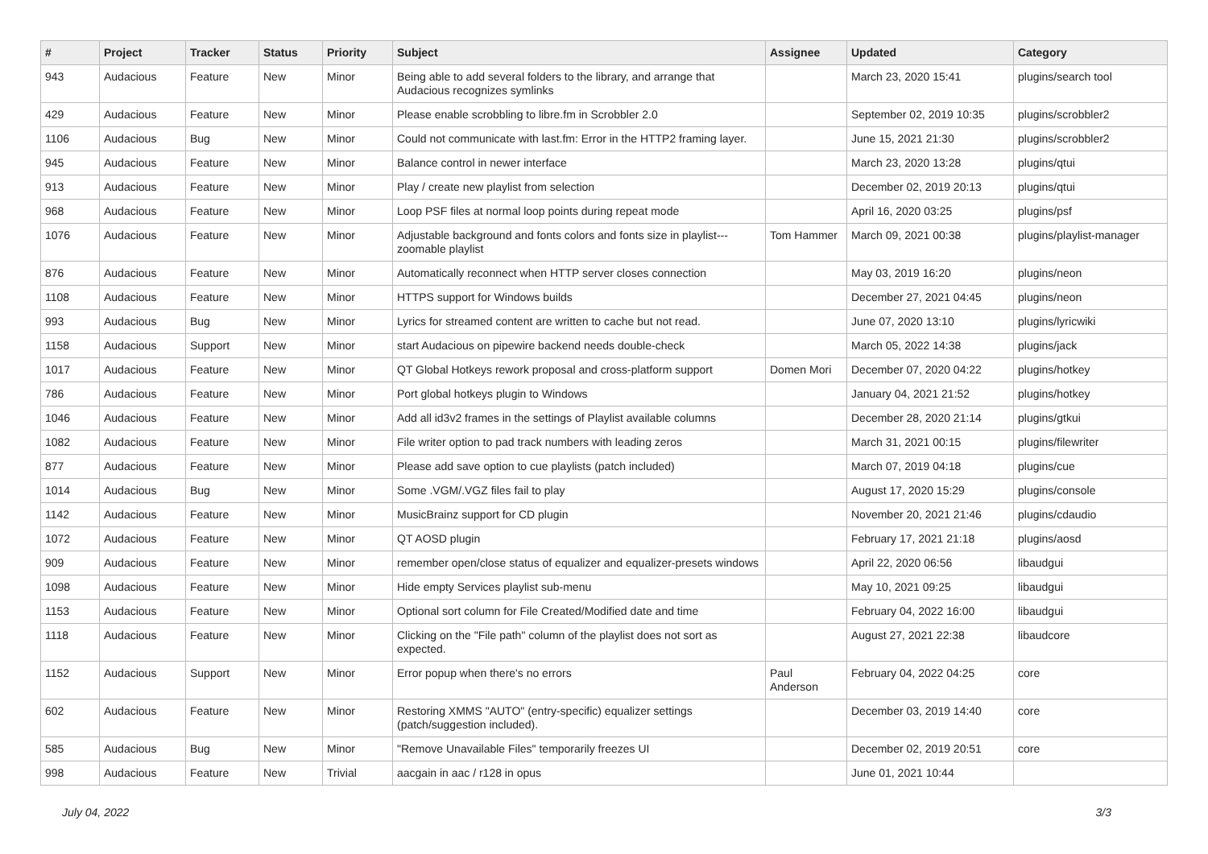| # | Project | Tracker | Status | Priority | Subject | Assignee | Updated | Category |
| --- | --- | --- | --- | --- | --- | --- | --- | --- |
| 943 | Audacious | Feature | New | Minor | Being able to add several folders to the library, and arrange that Audacious recognizes symlinks | | March 23, 2020 15:41 | plugins/search tool |
| 429 | Audacious | Feature | New | Minor | Please enable scrobbling to libre.fm in Scrobbler 2.0 | | September 02, 2019 10:35 | plugins/scrobbler2 |
| 1106 | Audacious | Bug | New | Minor | Could not communicate with last.fm: Error in the HTTP2 framing layer. | | June 15, 2021 21:30 | plugins/scrobbler2 |
| 945 | Audacious | Feature | New | Minor | Balance control in newer interface | | March 23, 2020 13:28 | plugins/qtui |
| 913 | Audacious | Feature | New | Minor | Play / create new playlist from selection | | December 02, 2019 20:13 | plugins/qtui |
| 968 | Audacious | Feature | New | Minor | Loop PSF files at normal loop points during repeat mode | | April 16, 2020 03:25 | plugins/psf |
| 1076 | Audacious | Feature | New | Minor | Adjustable background and fonts colors and fonts size in playlist---zoomable playlist | Tom Hammer | March 09, 2021 00:38 | plugins/playlist-manager |
| 876 | Audacious | Feature | New | Minor | Automatically reconnect when HTTP server closes connection | | May 03, 2019 16:20 | plugins/neon |
| 1108 | Audacious | Feature | New | Minor | HTTPS support for Windows builds | | December 27, 2021 04:45 | plugins/neon |
| 993 | Audacious | Bug | New | Minor | Lyrics for streamed content are written to cache but not read. | | June 07, 2020 13:10 | plugins/lyricwiki |
| 1158 | Audacious | Support | New | Minor | start Audacious on pipewire backend needs double-check | | March 05, 2022 14:38 | plugins/jack |
| 1017 | Audacious | Feature | New | Minor | QT Global Hotkeys rework proposal and cross-platform support | Domen Mori | December 07, 2020 04:22 | plugins/hotkey |
| 786 | Audacious | Feature | New | Minor | Port global hotkeys plugin to Windows | | January 04, 2021 21:52 | plugins/hotkey |
| 1046 | Audacious | Feature | New | Minor | Add all id3v2 frames in the settings of Playlist available columns | | December 28, 2020 21:14 | plugins/gtkui |
| 1082 | Audacious | Feature | New | Minor | File writer option to pad track numbers with leading zeros | | March 31, 2021 00:15 | plugins/filewriter |
| 877 | Audacious | Feature | New | Minor | Please add save option to cue playlists (patch included) | | March 07, 2019 04:18 | plugins/cue |
| 1014 | Audacious | Bug | New | Minor | Some .VGM/.VGZ files fail to play | | August 17, 2020 15:29 | plugins/console |
| 1142 | Audacious | Feature | New | Minor | MusicBrainz support for CD plugin | | November 20, 2021 21:46 | plugins/cdaudio |
| 1072 | Audacious | Feature | New | Minor | QT AOSD plugin | | February 17, 2021 21:18 | plugins/aosd |
| 909 | Audacious | Feature | New | Minor | remember open/close status of equalizer and equalizer-presets windows | | April 22, 2020 06:56 | libaudgui |
| 1098 | Audacious | Feature | New | Minor | Hide empty Services playlist sub-menu | | May 10, 2021 09:25 | libaudgui |
| 1153 | Audacious | Feature | New | Minor | Optional sort column for File Created/Modified date and time | | February 04, 2022 16:00 | libaudgui |
| 1118 | Audacious | Feature | New | Minor | Clicking on the "File path" column of the playlist does not sort as expected. | | August 27, 2021 22:38 | libaudcore |
| 1152 | Audacious | Support | New | Minor | Error popup when there's no errors | Paul Anderson | February 04, 2022 04:25 | core |
| 602 | Audacious | Feature | New | Minor | Restoring XMMS "AUTO" (entry-specific) equalizer settings (patch/suggestion included). | | December 03, 2019 14:40 | core |
| 585 | Audacious | Bug | New | Minor | "Remove Unavailable Files" temporarily freezes UI | | December 02, 2019 20:51 | core |
| 998 | Audacious | Feature | New | Trivial | aacgain in aac / r128 in opus | | June 01, 2021 10:44 | |
July 04, 2022 3/3